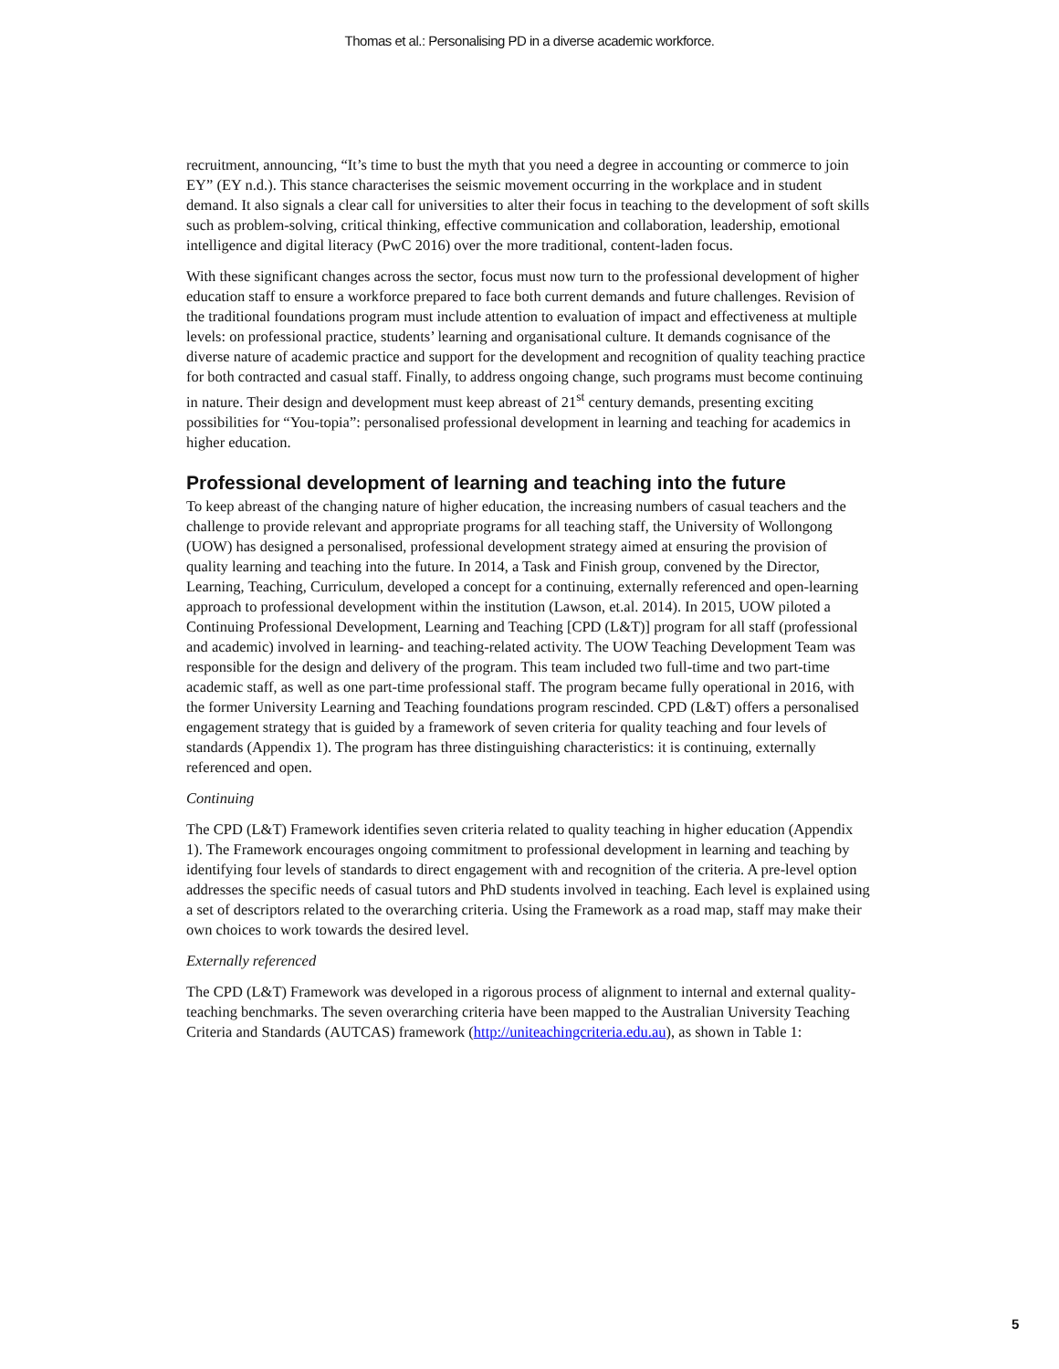Thomas et al.: Personalising PD in a diverse academic workforce.
recruitment, announcing, “It’s time to bust the myth that you need a degree in accounting or commerce to join EY” (EY n.d.). This stance characterises the seismic movement occurring in the workplace and in student demand. It also signals a clear call for universities to alter their focus in teaching to the development of soft skills such as problem-solving, critical thinking, effective communication and collaboration, leadership, emotional intelligence and digital literacy (PwC 2016) over the more traditional, content-laden focus.
With these significant changes across the sector, focus must now turn to the professional development of higher education staff to ensure a workforce prepared to face both current demands and future challenges. Revision of the traditional foundations program must include attention to evaluation of impact and effectiveness at multiple levels: on professional practice, students’ learning and organisational culture. It demands cognisance of the diverse nature of academic practice and support for the development and recognition of quality teaching practice for both contracted and casual staff. Finally, to address ongoing change, such programs must become continuing in nature. Their design and development must keep abreast of 21<sup>st</sup> century demands, presenting exciting possibilities for “You-topia”: personalised professional development in learning and teaching for academics in higher education.
Professional development of learning and teaching into the future
To keep abreast of the changing nature of higher education, the increasing numbers of casual teachers and the challenge to provide relevant and appropriate programs for all teaching staff, the University of Wollongong (UOW) has designed a personalised, professional development strategy aimed at ensuring the provision of quality learning and teaching into the future. In 2014, a Task and Finish group, convened by the Director, Learning, Teaching, Curriculum, developed a concept for a continuing, externally referenced and open-learning approach to professional development within the institution (Lawson, et.al. 2014). In 2015, UOW piloted a Continuing Professional Development, Learning and Teaching [CPD (L&T)] program for all staff (professional and academic) involved in learning- and teaching-related activity. The UOW Teaching Development Team was responsible for the design and delivery of the program. This team included two full-time and two part-time academic staff, as well as one part-time professional staff. The program became fully operational in 2016, with the former University Learning and Teaching foundations program rescinded. CPD (L&T) offers a personalised engagement strategy that is guided by a framework of seven criteria for quality teaching and four levels of standards (Appendix 1). The program has three distinguishing characteristics: it is continuing, externally referenced and open.
Continuing
The CPD (L&T) Framework identifies seven criteria related to quality teaching in higher education (Appendix 1). The Framework encourages ongoing commitment to professional development in learning and teaching by identifying four levels of standards to direct engagement with and recognition of the criteria. A pre-level option addresses the specific needs of casual tutors and PhD students involved in teaching. Each level is explained using a set of descriptors related to the overarching criteria. Using the Framework as a road map, staff may make their own choices to work towards the desired level.
Externally referenced
The CPD (L&T) Framework was developed in a rigorous process of alignment to internal and external quality-teaching benchmarks. The seven overarching criteria have been mapped to the Australian University Teaching Criteria and Standards (AUTCAS) framework (http://uniteachingcriteria.edu.au), as shown in Table 1:
5